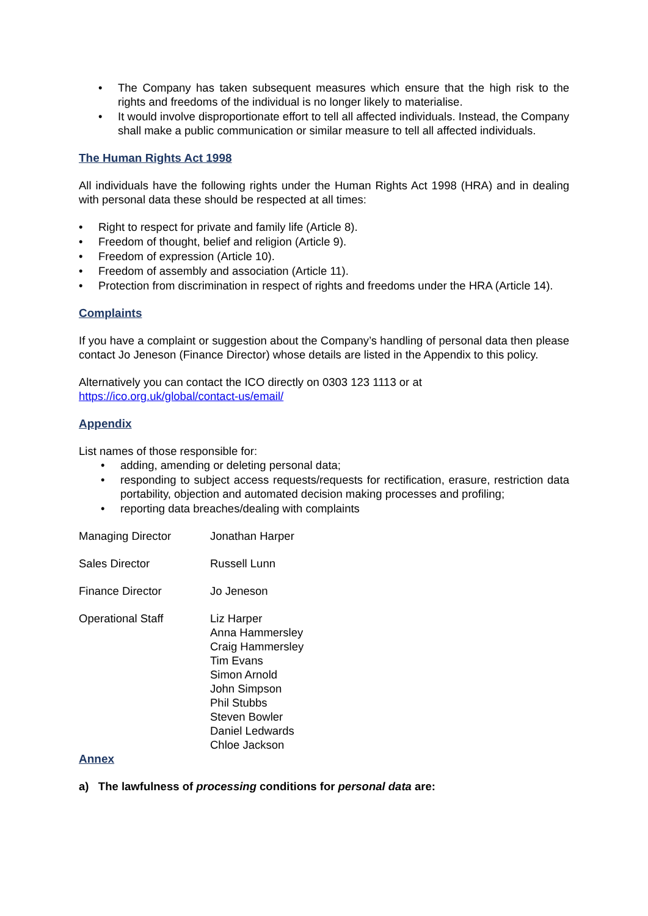• The Company has taken subsequent measures which ensure that the high risk to the rights and freedoms of the individual is no longer likely to materialise.
• It would involve disproportionate effort to tell all affected individuals. Instead, the Company shall make a public communication or similar measure to tell all affected individuals.
The Human Rights Act 1998
All individuals have the following rights under the Human Rights Act 1998 (HRA) and in dealing with personal data these should be respected at all times:
• Right to respect for private and family life (Article 8).
• Freedom of thought, belief and religion (Article 9).
• Freedom of expression (Article 10).
• Freedom of assembly and association (Article 11).
• Protection from discrimination in respect of rights and freedoms under the HRA (Article 14).
Complaints
If you have a complaint or suggestion about the Company’s handling of personal data then please contact Jo Jeneson (Finance Director) whose details are listed in the Appendix to this policy.
Alternatively you can contact the ICO directly on 0303 123 1113 or at
https://ico.org.uk/global/contact-us/email/
Appendix
List names of those responsible for:
• adding, amending or deleting personal data;
• responding to subject access requests/requests for rectification, erasure, restriction data portability, objection and automated decision making processes and profiling;
• reporting data breaches/dealing with complaints
| Managing Director | Jonathan Harper |
| Sales Director | Russell Lunn |
| Finance Director | Jo Jeneson |
| Operational Staff | Liz Harper Anna Hammersley Craig Hammersley Tim Evans Simon Arnold John Simpson Phil Stubbs Steven Bowler Daniel Ledwards Chloe Jackson |
Annex
a) The lawfulness of processing conditions for personal data are: